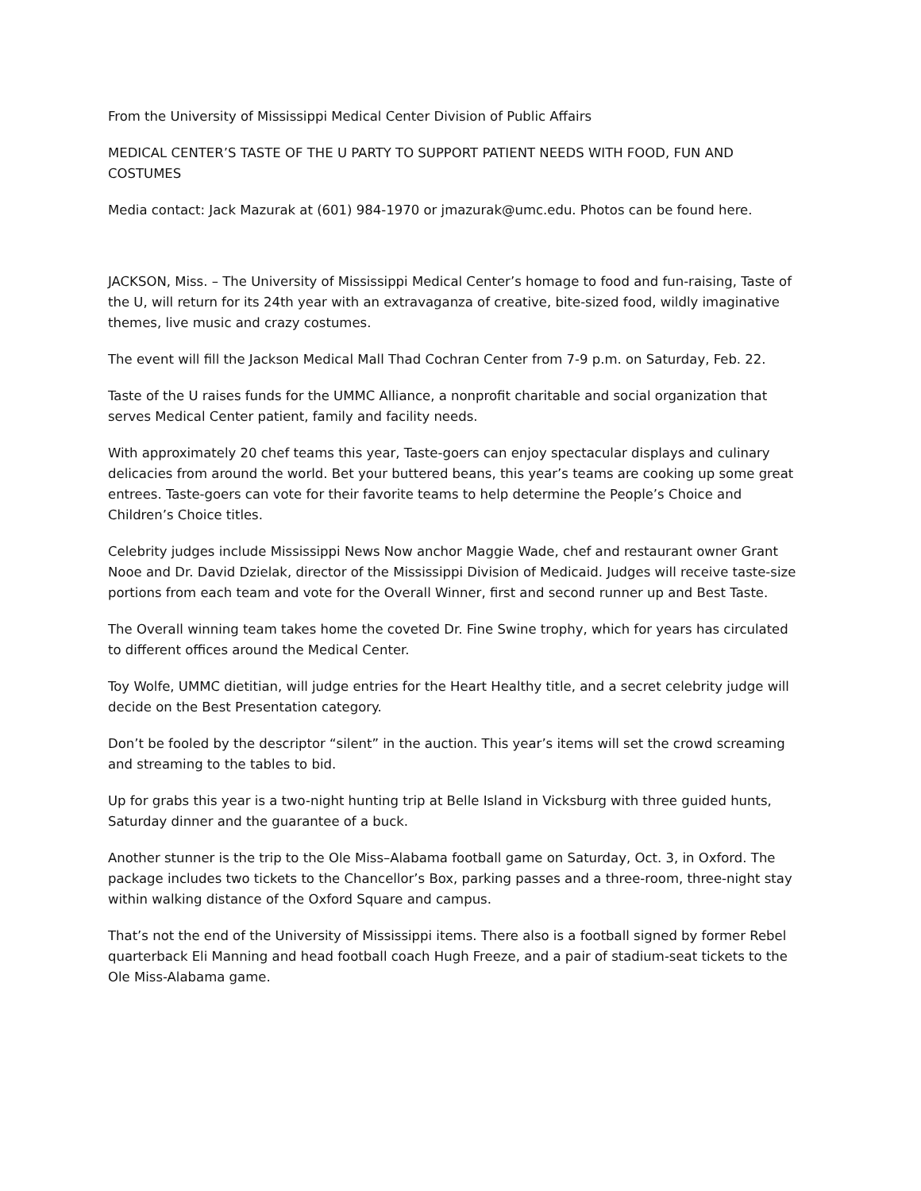From the University of Mississippi Medical Center Division of Public Affairs
MEDICAL CENTER’S TASTE OF THE U PARTY TO SUPPORT PATIENT NEEDS WITH FOOD, FUN AND COSTUMES
Media contact: Jack Mazurak at (601) 984-1970 or jmazurak@umc.edu. Photos can be found here.
JACKSON, Miss. – The University of Mississippi Medical Center’s homage to food and fun-raising, Taste of the U, will return for its 24th year with an extravaganza of creative, bite-sized food, wildly imaginative themes, live music and crazy costumes.
The event will fill the Jackson Medical Mall Thad Cochran Center from 7-9 p.m. on Saturday, Feb. 22.
Taste of the U raises funds for the UMMC Alliance, a nonprofit charitable and social organization that serves Medical Center patient, family and facility needs.
With approximately 20 chef teams this year, Taste-goers can enjoy spectacular displays and culinary delicacies from around the world. Bet your buttered beans, this year’s teams are cooking up some great entrees. Taste-goers can vote for their favorite teams to help determine the People’s Choice and Children’s Choice titles.
Celebrity judges include Mississippi News Now anchor Maggie Wade, chef and restaurant owner Grant Nooe and Dr. David Dzielak, director of the Mississippi Division of Medicaid. Judges will receive taste-size portions from each team and vote for the Overall Winner, first and second runner up and Best Taste.
The Overall winning team takes home the coveted Dr. Fine Swine trophy, which for years has circulated to different offices around the Medical Center.
Toy Wolfe, UMMC dietitian, will judge entries for the Heart Healthy title, and a secret celebrity judge will decide on the Best Presentation category.
Don’t be fooled by the descriptor “silent” in the auction. This year’s items will set the crowd screaming and streaming to the tables to bid.
Up for grabs this year is a two-night hunting trip at Belle Island in Vicksburg with three guided hunts, Saturday dinner and the guarantee of a buck.
Another stunner is the trip to the Ole Miss–Alabama football game on Saturday, Oct. 3, in Oxford. The package includes two tickets to the Chancellor’s Box, parking passes and a three-room, three-night stay within walking distance of the Oxford Square and campus.
That’s not the end of the University of Mississippi items. There also is a football signed by former Rebel quarterback Eli Manning and head football coach Hugh Freeze, and a pair of stadium-seat tickets to the Ole Miss-Alabama game.